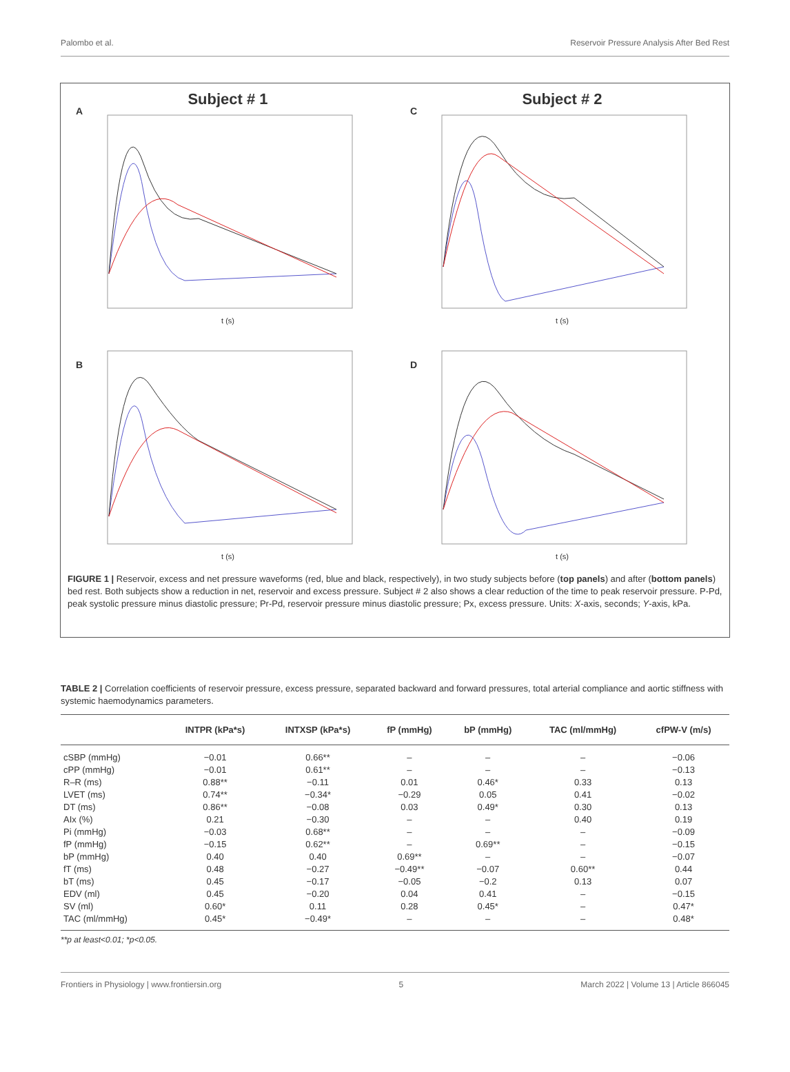Palombo et al. Reservoir Pressure Analysis After Bed Rest
A
Subject # 1
t (s)
C
Subject # 2
t (s)
B
t (s)
D
t (s)
FIGURE 1 | Reservoir, excess and net pressure waveforms (red, blue and black, respectively), in two study subjects before (top panels) and after (bottom panels) bed rest. Both subjects show a reduction in net, reservoir and excess pressure. Subject # 2 also shows a clear reduction of the time to peak reservoir pressure. P-Pd, peak systolic pressure minus diastolic pressure; Pr-Pd, reservoir pressure minus diastolic pressure; Px, excess pressure. Units: X-axis, seconds; Y-axis, kPa.
TABLE 2 | Correlation coefficients of reservoir pressure, excess pressure, separated backward and forward pressures, total arterial compliance and aortic stiffness with systemic haemodynamics parameters.
| | INTPR (kPa*s) | INTXSP (kPa*s) | fP (mmHg) | bP (mmHg) | TAC (ml/mmHg) | cfPW-V (m/s) |
| --- | --- | --- | --- | --- | --- | --- |
| cSBP (mmHg) | −0.01 | 0.66** | – | – | – | −0.06 |
| cPP (mmHg) | −0.01 | 0.61** | – | – | – | −0.13 |
| R–R (ms) | 0.88** | −0.11 | 0.01 | 0.46* | 0.33 | 0.13 |
| LVET (ms) | 0.74** | −0.34* | −0.29 | 0.05 | 0.41 | −0.02 |
| DT (ms) | 0.86** | −0.08 | 0.03 | 0.49* | 0.30 | 0.13 |
| AIx (%) | 0.21 | −0.30 | – | – | 0.40 | 0.19 |
| Pi (mmHg) | −0.03 | 0.68** | – | – | – | −0.09 |
| fP (mmHg) | −0.15 | 0.62** | – | 0.69** | – | −0.15 |
| bP (mmHg) | 0.40 | 0.40 | 0.69** | – | – | −0.07 |
| fT (ms) | 0.48 | −0.27 | −0.49** | −0.07 | 0.60** | 0.44 |
| bT (ms) | 0.45 | −0.17 | −0.05 | −0.2 | 0.13 | 0.07 |
| EDV (ml) | 0.45 | −0.20 | 0.04 | 0.41 | – | −0.15 |
| SV (ml) | 0.60* | 0.11 | 0.28 | 0.45* | – | 0.47* |
| TAC (ml/mmHg) | 0.45* | −0.49* | – | – | – | 0.48* |
**p at least<0.01; *p<0.05.
Frontiers in Physiology | www.frontiersin.org 5 March 2022 | Volume 13 | Article 866045